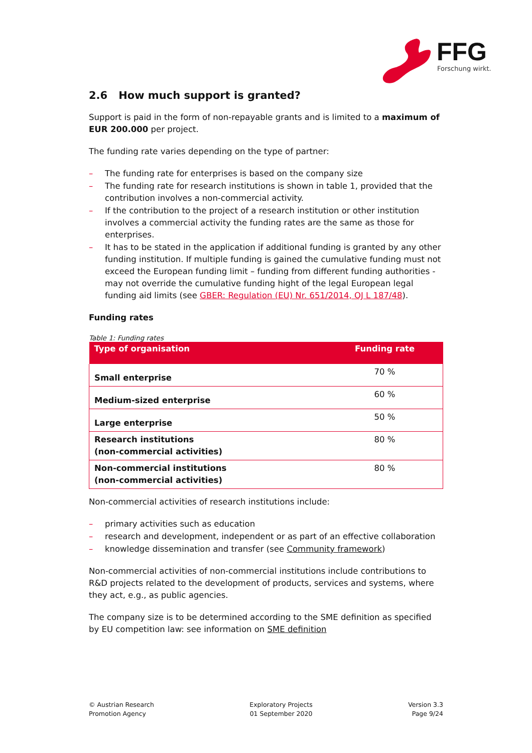FFG
Forschung wirkt.
2.6 How much support is granted?
Support is paid in the form of non-repayable grants and is limited to a maximum of EUR 200.000 per project.
The funding rate varies depending on the type of partner:
– The funding rate for enterprises is based on the company size
– The funding rate for research institutions is shown in table 1, provided that the contribution involves a non-commercial activity.
– If the contribution to the project of a research institution or other institution involves a commercial activity the funding rates are the same as those for enterprises.
– It has to be stated in the application if additional funding is granted by any other funding institution. If multiple funding is gained the cumulative funding must not exceed the European funding limit – funding from different funding authorities - may not override the cumulative funding hight of the legal European legal funding aid limits (see GBER: Regulation (EU) Nr. 651/2014, OJ L 187/48).
Funding rates
Table 1: Funding rates
| Type of organisation | Funding rate |
| --- | --- |
| Small enterprise | 70 % |
| Medium-sized enterprise | 60 % |
| Large enterprise | 50 % |
| Research institutions (non-commercial activities) | 80 % |
| Non-commercial institutions (non-commercial activities) | 80 % |
Non-commercial activities of research institutions include:
– primary activities such as education
– research and development, independent or as part of an effective collaboration
– knowledge dissemination and transfer (see Community framework)
Non-commercial activities of non-commercial institutions include contributions to R&D projects related to the development of products, services and systems, where they act, e.g., as public agencies.
The company size is to be determined according to the SME definition as specified by EU competition law: see information on SME definition
© Austrian Research
Promotion Agency
Exploratory Projects
01 September 2020
Version 3.3
Page 9/24